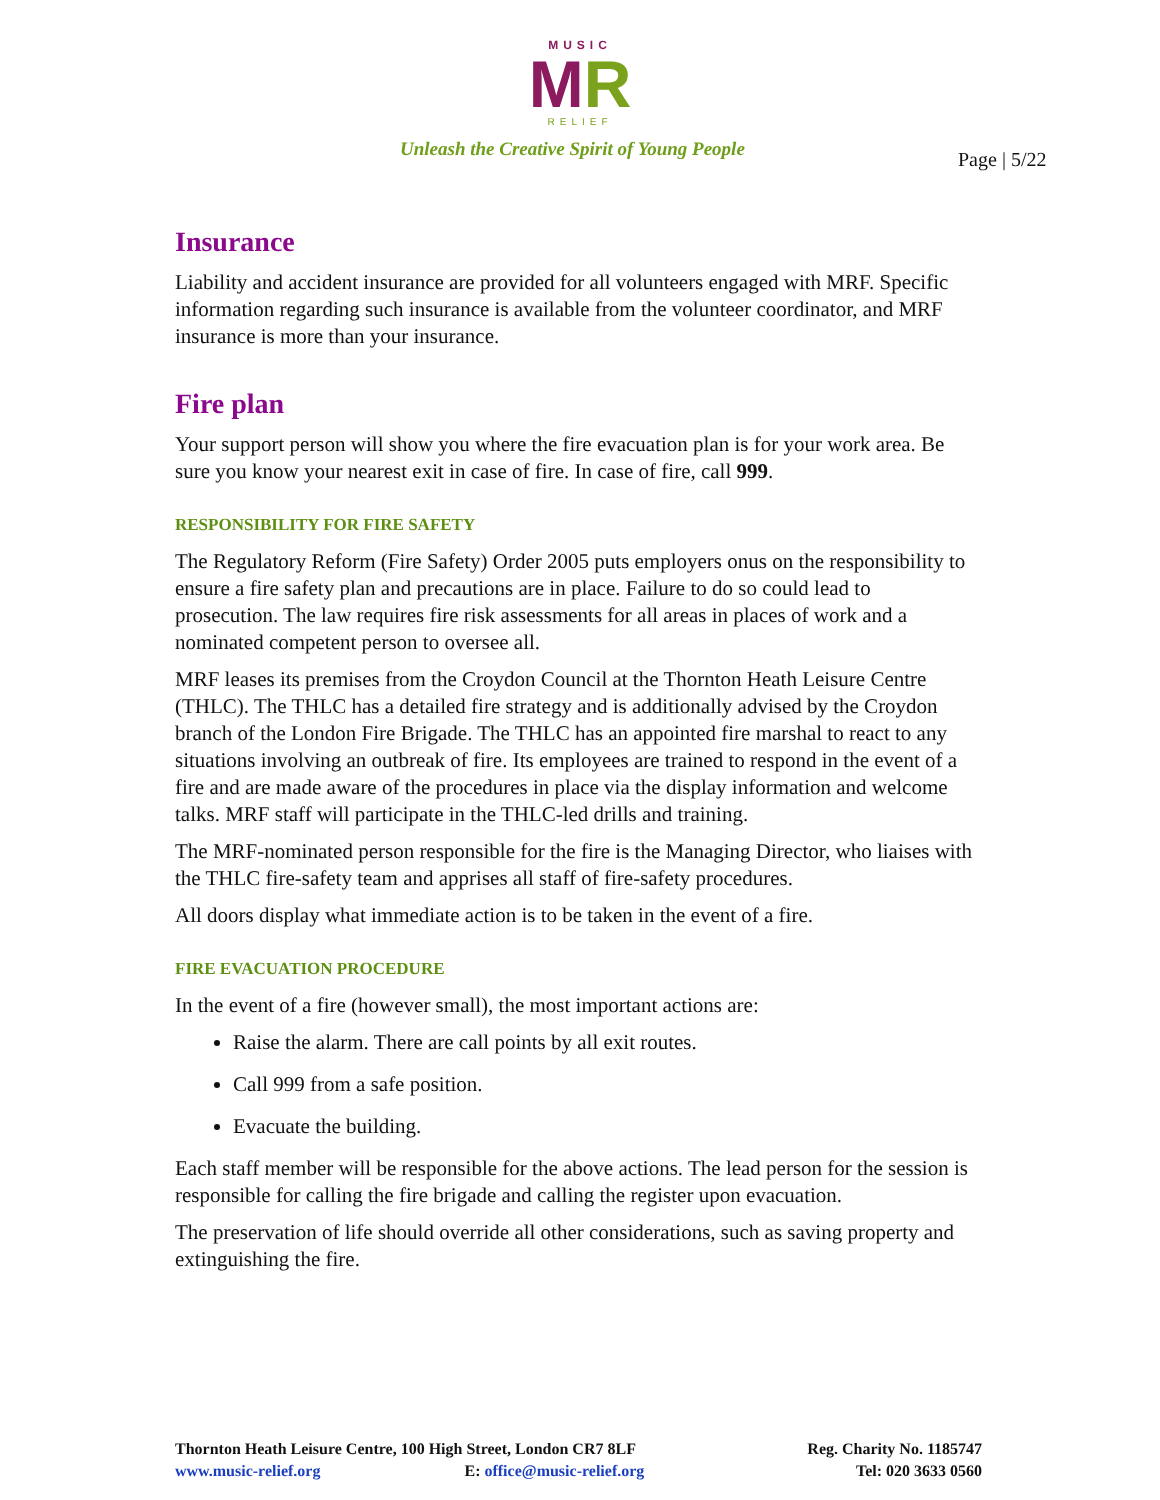MUSIC
MR
RELIEF
Unleash the Creative Spirit of Young People
Page | 5/22
Insurance
Liability and accident insurance are provided for all volunteers engaged with MRF. Specific information regarding such insurance is available from the volunteer coordinator, and MRF insurance is more than your insurance.
Fire plan
Your support person will show you where the fire evacuation plan is for your work area. Be sure you know your nearest exit in case of fire. In case of fire, call 999.
RESPONSIBILITY FOR FIRE SAFETY
The Regulatory Reform (Fire Safety) Order 2005 puts employers onus on the responsibility to ensure a fire safety plan and precautions are in place. Failure to do so could lead to prosecution. The law requires fire risk assessments for all areas in places of work and a nominated competent person to oversee all.
MRF leases its premises from the Croydon Council at the Thornton Heath Leisure Centre (THLC). The THLC has a detailed fire strategy and is additionally advised by the Croydon branch of the London Fire Brigade. The THLC has an appointed fire marshal to react to any situations involving an outbreak of fire. Its employees are trained to respond in the event of a fire and are made aware of the procedures in place via the display information and welcome talks. MRF staff will participate in the THLC-led drills and training.
The MRF-nominated person responsible for the fire is the Managing Director, who liaises with the THLC fire-safety team and apprises all staff of fire-safety procedures.
All doors display what immediate action is to be taken in the event of a fire.
FIRE EVACUATION PROCEDURE
In the event of a fire (however small), the most important actions are:
Raise the alarm. There are call points by all exit routes.
Call 999 from a safe position.
Evacuate the building.
Each staff member will be responsible for the above actions. The lead person for the session is responsible for calling the fire brigade and calling the register upon evacuation.
The preservation of life should override all other considerations, such as saving property and extinguishing the fire.
Reg. Charity No. 1185747
Tel: 020 3633 0560
Thornton Heath Leisure Centre, 100 High Street, London CR7 8LF
www.music-relief.org E: office@music-relief.org